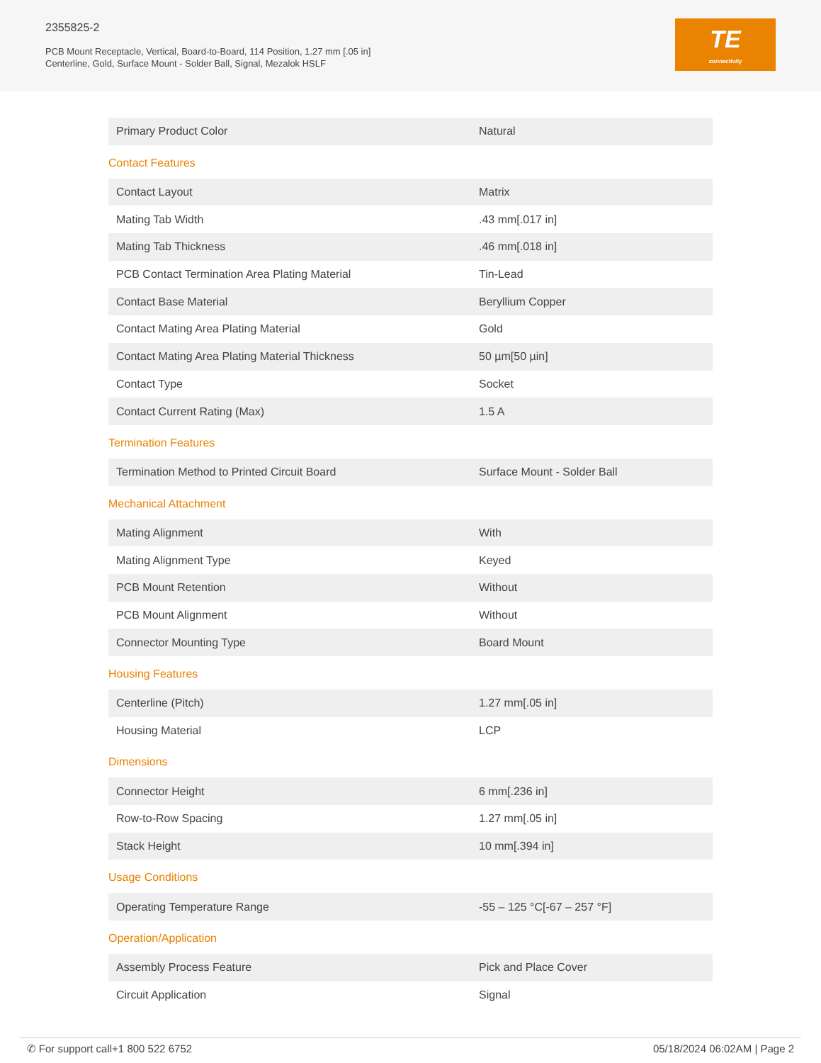2355825-2
PCB Mount Receptacle, Vertical, Board-to-Board, 114 Position, 1.27 mm [.05 in]
Centerline, Gold, Surface Mount - Solder Ball, Signal, Mezalok HSLF
TE
connectivity
| Primary Product Color | Natural |
Contact Features
| Contact Layout | Matrix |
| Mating Tab Width | .43 mm[.017 in] |
| Mating Tab Thickness | .46 mm[.018 in] |
| PCB Contact Termination Area Plating Material | Tin-Lead |
| Contact Base Material | Beryllium Copper |
| Contact Mating Area Plating Material | Gold |
| Contact Mating Area Plating Material Thickness | 50 µm[50 µin] |
| Contact Type | Socket |
| Contact Current Rating (Max) | 1.5 A |
Termination Features
| Termination Method to Printed Circuit Board | Surface Mount - Solder Ball |
Mechanical Attachment
| Mating Alignment | With |
| Mating Alignment Type | Keyed |
| PCB Mount Retention | Without |
| PCB Mount Alignment | Without |
| Connector Mounting Type | Board Mount |
Housing Features
| Centerline (Pitch) | 1.27 mm[.05 in] |
| Housing Material | LCP |
Dimensions
| Connector Height | 6 mm[.236 in] |
| Row-to-Row Spacing | 1.27 mm[.05 in] |
| Stack Height | 10 mm[.394 in] |
Usage Conditions
| Operating Temperature Range | -55 – 125 °C[-67 – 257 °F] |
Operation/Application
| Assembly Process Feature | Pick and Place Cover |
| Circuit Application | Signal |
✆ For support call+1 800 522 6752 05/18/2024 06:02AM | Page 2